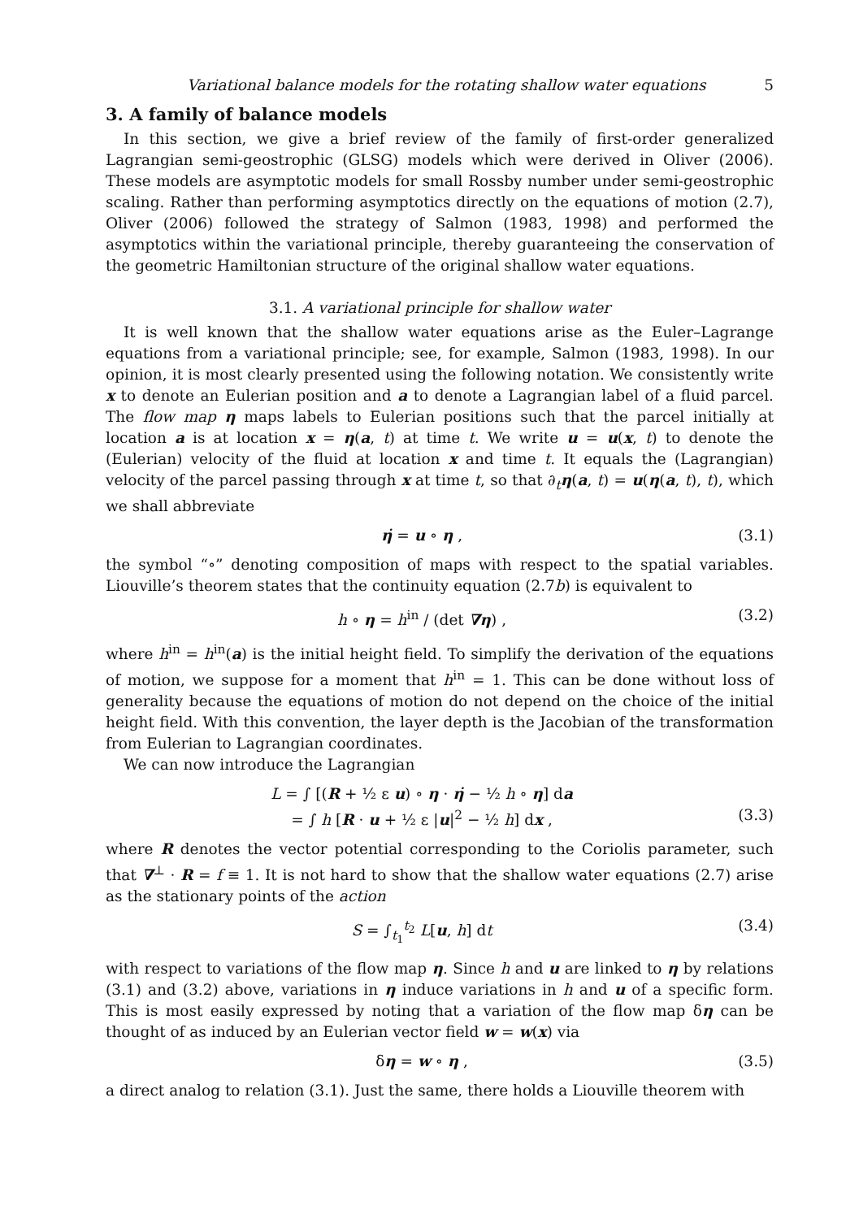Variational balance models for the rotating shallow water equations 5
3. A family of balance models
In this section, we give a brief review of the family of first-order generalized Lagrangian semi-geostrophic (GLSG) models which were derived in Oliver (2006). These models are asymptotic models for small Rossby number under semi-geostrophic scaling. Rather than performing asymptotics directly on the equations of motion (2.7), Oliver (2006) followed the strategy of Salmon (1983, 1998) and performed the asymptotics within the variational principle, thereby guaranteeing the conservation of the geometric Hamiltonian structure of the original shallow water equations.
3.1. A variational principle for shallow water
It is well known that the shallow water equations arise as the Euler–Lagrange equations from a variational principle; see, for example, Salmon (1983, 1998). In our opinion, it is most clearly presented using the following notation. We consistently write x to denote an Eulerian position and a to denote a Lagrangian label of a fluid parcel. The flow map η maps labels to Eulerian positions such that the parcel initially at location a is at location x = η(a, t) at time t. We write u = u(x, t) to denote the (Eulerian) velocity of the fluid at location x and time t. It equals the (Lagrangian) velocity of the parcel passing through x at time t, so that ∂<sub>t</sub>η(a, t) = u(η(a, t), t), which we shall abbreviate
η̇ = u ∘ η , (3.1)
the symbol “∘” denoting composition of maps with respect to the spatial variables. Liouville’s theorem states that the continuity equation (2.7b) is equivalent to
h ∘ η = h<sup>in</sup> / (det ∇η) , (3.2)
where h<sup>in</sup> = h<sup>in</sup>(a) is the initial height field. To simplify the derivation of the equations of motion, we suppose for a moment that h<sup>in</sup> = 1. This can be done without loss of generality because the equations of motion do not depend on the choice of the initial height field. With this convention, the layer depth is the Jacobian of the transformation from Eulerian to Lagrangian coordinates.
We can now introduce the Lagrangian
L = ∫ [(R + ½ ε u) ∘ η · η̇ − ½ h ∘ η] da
= ∫ h [R · u + ½ ε |u|<sup>2</sup> − ½ h] dx ,
(3.3)
where R denotes the vector potential corresponding to the Coriolis parameter, such that ∇<sup>⊥</sup> · R = f ≡ 1. It is not hard to show that the shallow water equations (2.7) arise as the stationary points of the action
S = ∫<sub>t<sub>1</sub></sub><sup>t<sub>2</sub></sup> L[u, h] dt (3.4)
with respect to variations of the flow map η. Since h and u are linked to η by relations (3.1) and (3.2) above, variations in η induce variations in h and u of a specific form. This is most easily expressed by noting that a variation of the flow map δη can be thought of as induced by an Eulerian vector field w = w(x) via
δη = w ∘ η , (3.5)
a direct analog to relation (3.1). Just the same, there holds a Liouville theorem with